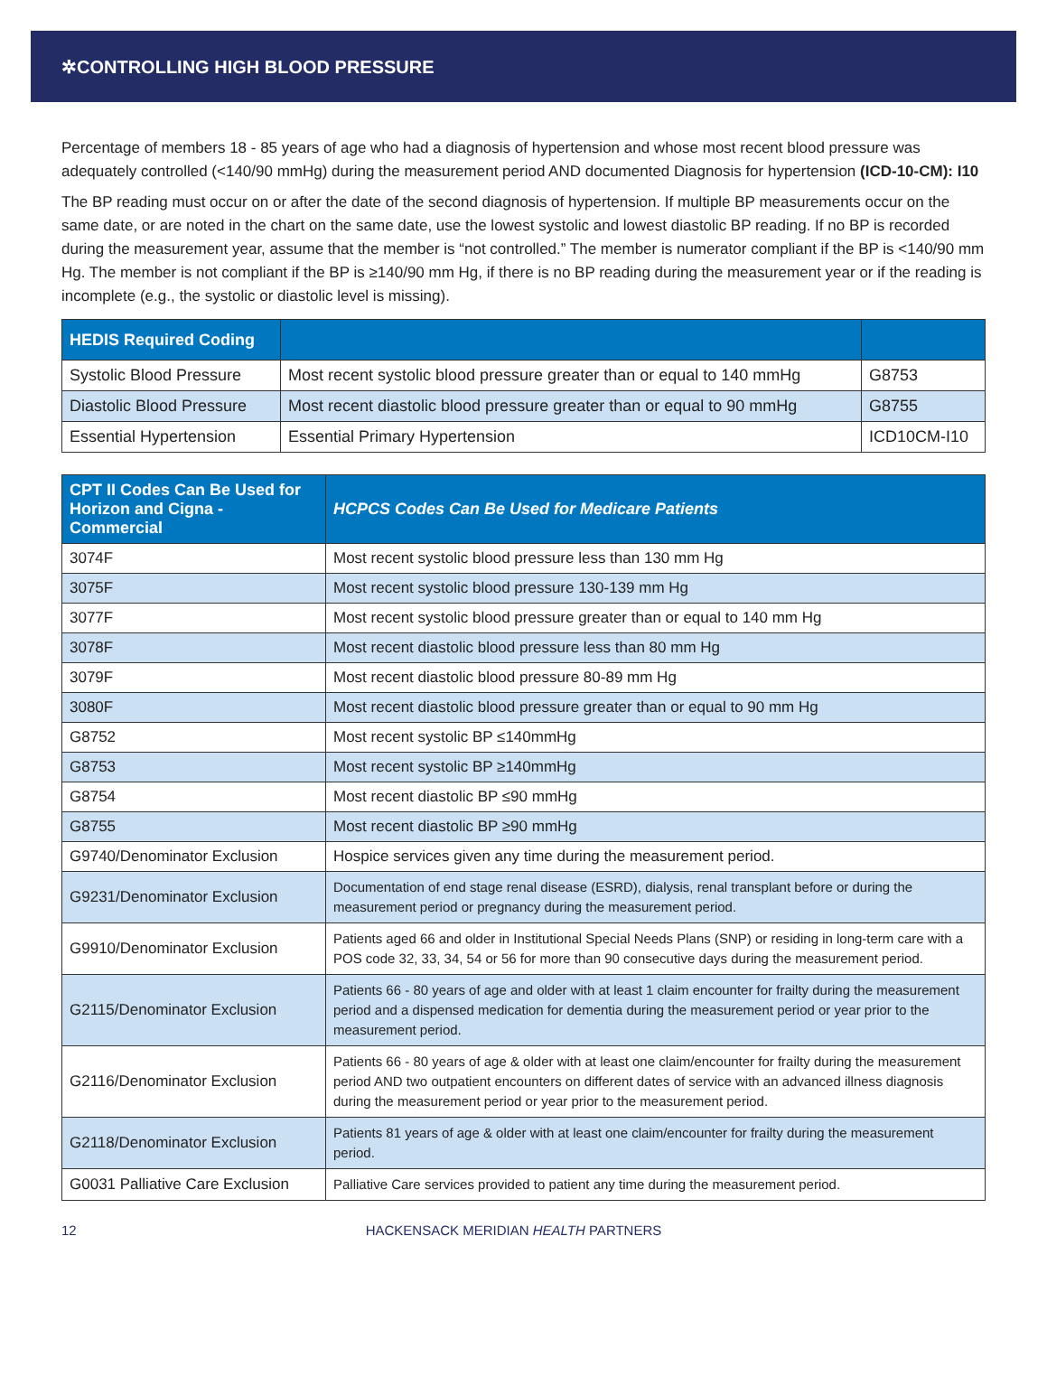✲CONTROLLING HIGH BLOOD PRESSURE
Percentage of members 18 - 85 years of age who had a diagnosis of hypertension and whose most recent blood pressure was adequately controlled (<140/90 mmHg) during the measurement period AND documented Diagnosis for hypertension (ICD-10-CM): I10
The BP reading must occur on or after the date of the second diagnosis of hypertension. If multiple BP measurements occur on the same date, or are noted in the chart on the same date, use the lowest systolic and lowest diastolic BP reading. If no BP is recorded during the measurement year, assume that the member is “not controlled.” The member is numerator compliant if the BP is <140/90 mm Hg. The member is not compliant if the BP is ≥140/90 mm Hg, if there is no BP reading during the measurement year or if the reading is incomplete (e.g., the systolic or diastolic level is missing).
| HEDIS Required Coding | | |
| --- | --- | --- |
| Systolic Blood Pressure | Most recent systolic blood pressure greater than or equal to 140 mmHg | G8753 |
| Diastolic Blood Pressure | Most recent diastolic blood pressure greater than or equal to 90 mmHg | G8755 |
| Essential Hypertension | Essential Primary Hypertension | ICD10CM-I10 |
| CPT II Codes Can Be Used for Horizon and Cigna - Commercial | HCPCS Codes Can Be Used for Medicare Patients |
| --- | --- |
| 3074F | Most recent systolic blood pressure less than 130 mm Hg |
| 3075F | Most recent systolic blood pressure 130-139 mm Hg |
| 3077F | Most recent systolic blood pressure greater than or equal to 140 mm Hg |
| 3078F | Most recent diastolic blood pressure less than 80 mm Hg |
| 3079F | Most recent diastolic blood pressure 80-89 mm Hg |
| 3080F | Most recent diastolic blood pressure greater than or equal to 90 mm Hg |
| G8752 | Most recent systolic BP ≤140mmHg |
| G8753 | Most recent systolic BP ≥140mmHg |
| G8754 | Most recent diastolic BP ≤90 mmHg |
| G8755 | Most recent diastolic BP ≥90 mmHg |
| G9740/Denominator Exclusion | Hospice services given any time during the measurement period. |
| G9231/Denominator Exclusion | Documentation of end stage renal disease (ESRD), dialysis, renal transplant before or during the measurement period or pregnancy during the measurement period. |
| G9910/Denominator Exclusion | Patients aged 66 and older in Institutional Special Needs Plans (SNP) or residing in long-term care with a POS code 32, 33, 34, 54 or 56 for more than 90 consecutive days during the measurement period. |
| G2115/Denominator Exclusion | Patients 66 - 80 years of age and older with at least 1 claim encounter for frailty during the measurement period and a dispensed medication for dementia during the measurement period or year prior to the measurement period. |
| G2116/Denominator Exclusion | Patients 66 - 80 years of age & older with at least one claim/encounter for frailty during the measurement period AND two outpatient encounters on different dates of service with an advanced illness diagnosis during the measurement period or year prior to the measurement period. |
| G2118/Denominator Exclusion | Patients 81 years of age & older with at least one claim/encounter for frailty during the measurement period. |
| G0031 Palliative Care Exclusion | Palliative Care services provided to patient any time during the measurement period. |
12 HACKENSACK MERIDIAN HEALTH PARTNERS